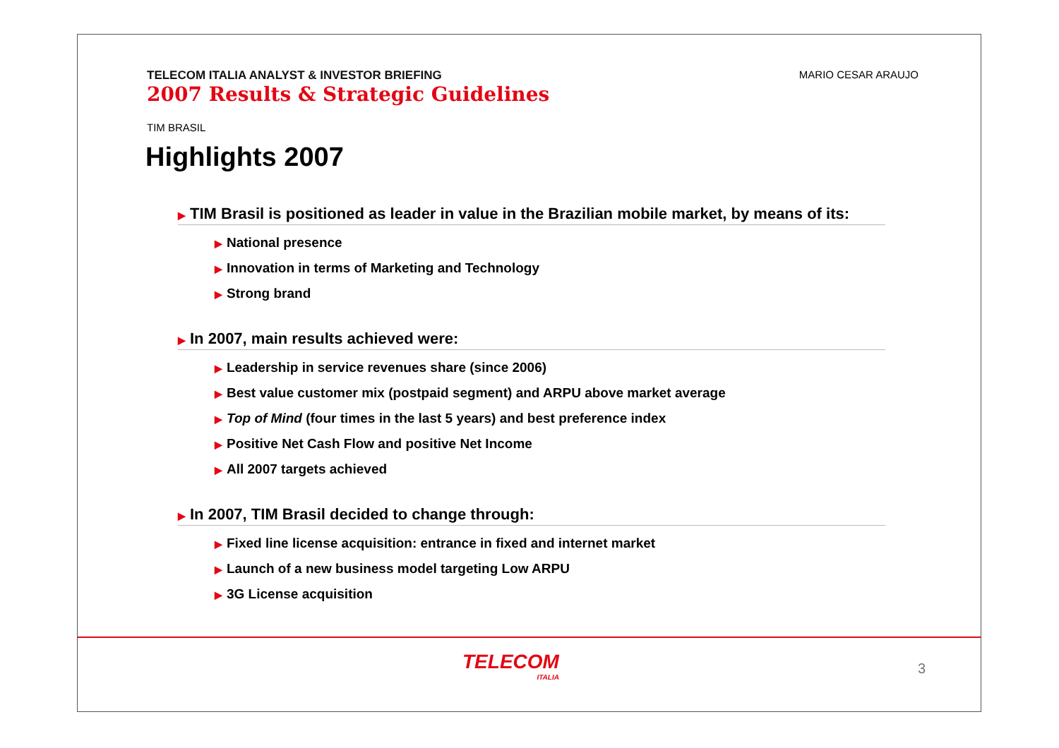TELECOM ITALIA ANALYST & INVESTOR BRIEFING
2007 Results & Strategic Guidelines
MARIO CESAR ARAUJO
TIM BRASIL
Highlights 2007
▶ TIM Brasil is positioned as leader in value in the Brazilian mobile market, by means of its:
▶ National presence
▶ Innovation in terms of Marketing and Technology
▶ Strong brand
▶ In 2007, main results achieved were:
▶ Leadership in service revenues share (since 2006)
▶ Best value customer mix (postpaid segment) and ARPU above market average
▶ Top of Mind (four times in the last 5 years) and best preference index
▶ Positive Net Cash Flow and positive Net Income
▶ All 2007 targets achieved
▶ In 2007, TIM Brasil decided to change through:
▶ Fixed line license acquisition: entrance in fixed and internet market
▶ Launch of a new business model targeting Low ARPU
▶ 3G License acquisition
TELECOM
ITALIA
3